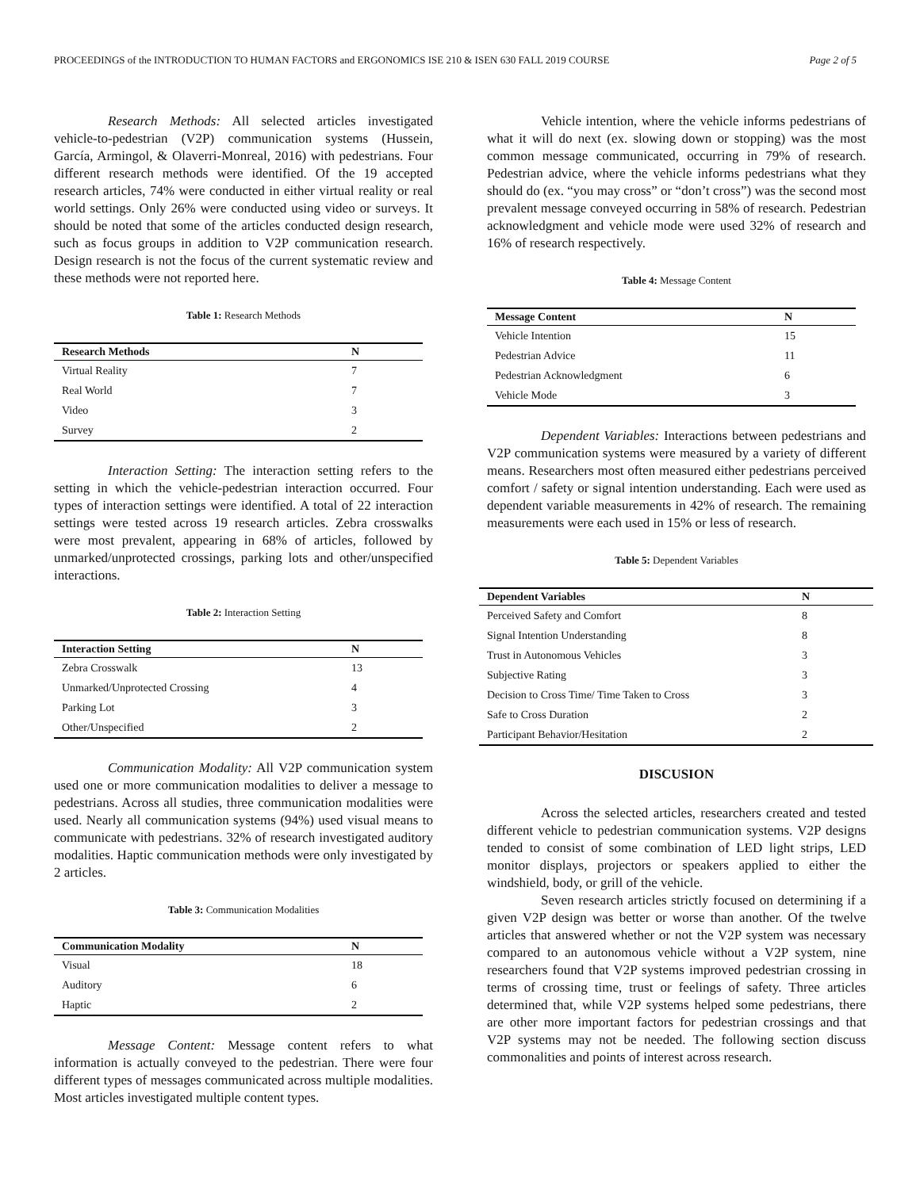PROCEEDINGS of the INTRODUCTION TO HUMAN FACTORS and ERGONOMICS ISE 210 & ISEN 630 FALL 2019 COURSE Page 2 of 5
Research Methods: All selected articles investigated vehicle-to-pedestrian (V2P) communication systems (Hussein, García, Armingol, & Olaverri-Monreal, 2016) with pedestrians. Four different research methods were identified. Of the 19 accepted research articles, 74% were conducted in either virtual reality or real world settings. Only 26% were conducted using video or surveys. It should be noted that some of the articles conducted design research, such as focus groups in addition to V2P communication research. Design research is not the focus of the current systematic review and these methods were not reported here.
Table 1: Research Methods
| Research Methods | N |
| --- | --- |
| Virtual Reality | 7 |
| Real World | 7 |
| Video | 3 |
| Survey | 2 |
Interaction Setting: The interaction setting refers to the setting in which the vehicle-pedestrian interaction occurred. Four types of interaction settings were identified. A total of 22 interaction settings were tested across 19 research articles. Zebra crosswalks were most prevalent, appearing in 68% of articles, followed by unmarked/unprotected crossings, parking lots and other/unspecified interactions.
Table 2: Interaction Setting
| Interaction Setting | N |
| --- | --- |
| Zebra Crosswalk | 13 |
| Unmarked/Unprotected Crossing | 4 |
| Parking Lot | 3 |
| Other/Unspecified | 2 |
Communication Modality: All V2P communication system used one or more communication modalities to deliver a message to pedestrians. Across all studies, three communication modalities were used. Nearly all communication systems (94%) used visual means to communicate with pedestrians. 32% of research investigated auditory modalities. Haptic communication methods were only investigated by 2 articles.
Table 3: Communication Modalities
| Communication Modality | N |
| --- | --- |
| Visual | 18 |
| Auditory | 6 |
| Haptic | 2 |
Message Content: Message content refers to what information is actually conveyed to the pedestrian. There were four different types of messages communicated across multiple modalities. Most articles investigated multiple content types.
Vehicle intention, where the vehicle informs pedestrians of what it will do next (ex. slowing down or stopping) was the most common message communicated, occurring in 79% of research. Pedestrian advice, where the vehicle informs pedestrians what they should do (ex. “you may cross” or “don’t cross”) was the second most prevalent message conveyed occurring in 58% of research. Pedestrian acknowledgment and vehicle mode were used 32% of research and 16% of research respectively.
Table 4: Message Content
| Message Content | N |
| --- | --- |
| Vehicle Intention | 15 |
| Pedestrian Advice | 11 |
| Pedestrian Acknowledgment | 6 |
| Vehicle Mode | 3 |
Dependent Variables: Interactions between pedestrians and V2P communication systems were measured by a variety of different means. Researchers most often measured either pedestrians perceived comfort / safety or signal intention understanding. Each were used as dependent variable measurements in 42% of research. The remaining measurements were each used in 15% or less of research.
Table 5: Dependent Variables
| Dependent Variables | N |
| --- | --- |
| Perceived Safety and Comfort | 8 |
| Signal Intention Understanding | 8 |
| Trust in Autonomous Vehicles | 3 |
| Subjective Rating | 3 |
| Decision to Cross Time/ Time Taken to Cross | 3 |
| Safe to Cross Duration | 2 |
| Participant Behavior/Hesitation | 2 |
DISCUSION
Across the selected articles, researchers created and tested different vehicle to pedestrian communication systems. V2P designs tended to consist of some combination of LED light strips, LED monitor displays, projectors or speakers applied to either the windshield, body, or grill of the vehicle.
Seven research articles strictly focused on determining if a given V2P design was better or worse than another. Of the twelve articles that answered whether or not the V2P system was necessary compared to an autonomous vehicle without a V2P system, nine researchers found that V2P systems improved pedestrian crossing in terms of crossing time, trust or feelings of safety. Three articles determined that, while V2P systems helped some pedestrians, there are other more important factors for pedestrian crossings and that V2P systems may not be needed. The following section discuss commonalities and points of interest across research.